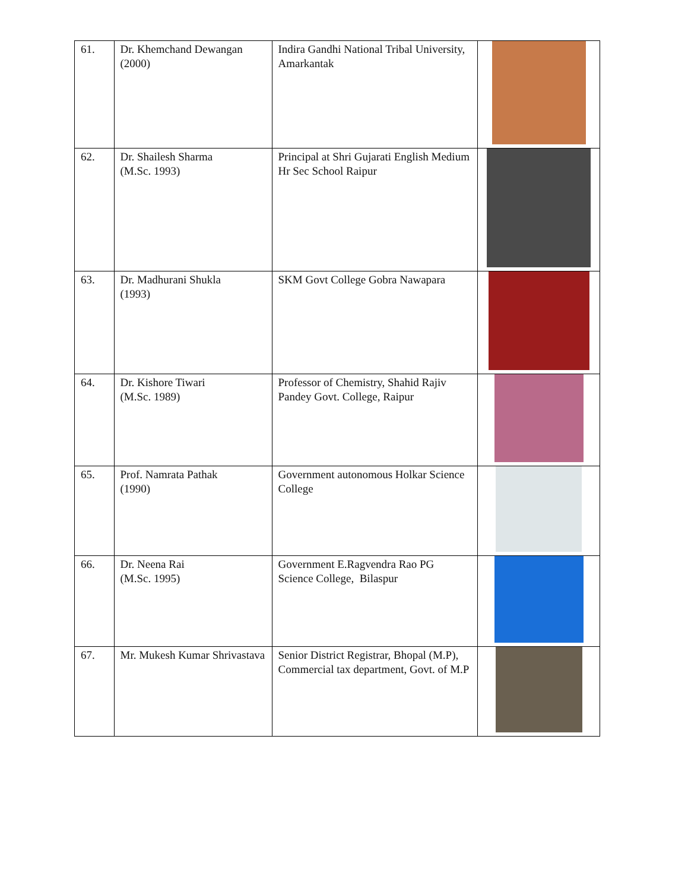| 61. | Dr. Khemchand Dewangan (2000) | Indira Gandhi National Tribal University, Amarkantak | |
| 62. | Dr. Shailesh Sharma (M.Sc. 1993) | Principal at Shri Gujarati English Medium Hr Sec School Raipur | |
| 63. | Dr. Madhurani Shukla (1993) | SKM Govt College Gobra Nawapara | |
| 64. | Dr. Kishore Tiwari (M.Sc. 1989) | Professor of Chemistry, Shahid Rajiv Pandey Govt. College, Raipur | |
| 65. | Prof. Namrata Pathak (1990) | Government autonomous Holkar Science College | |
| 66. | Dr. Neena Rai (M.Sc. 1995) | Government E.Ragvendra Rao PG Science College, Bilaspur | |
| 67. | Mr. Mukesh Kumar Shrivastava | Senior District Registrar, Bhopal (M.P), Commercial tax department, Govt. of M.P | |